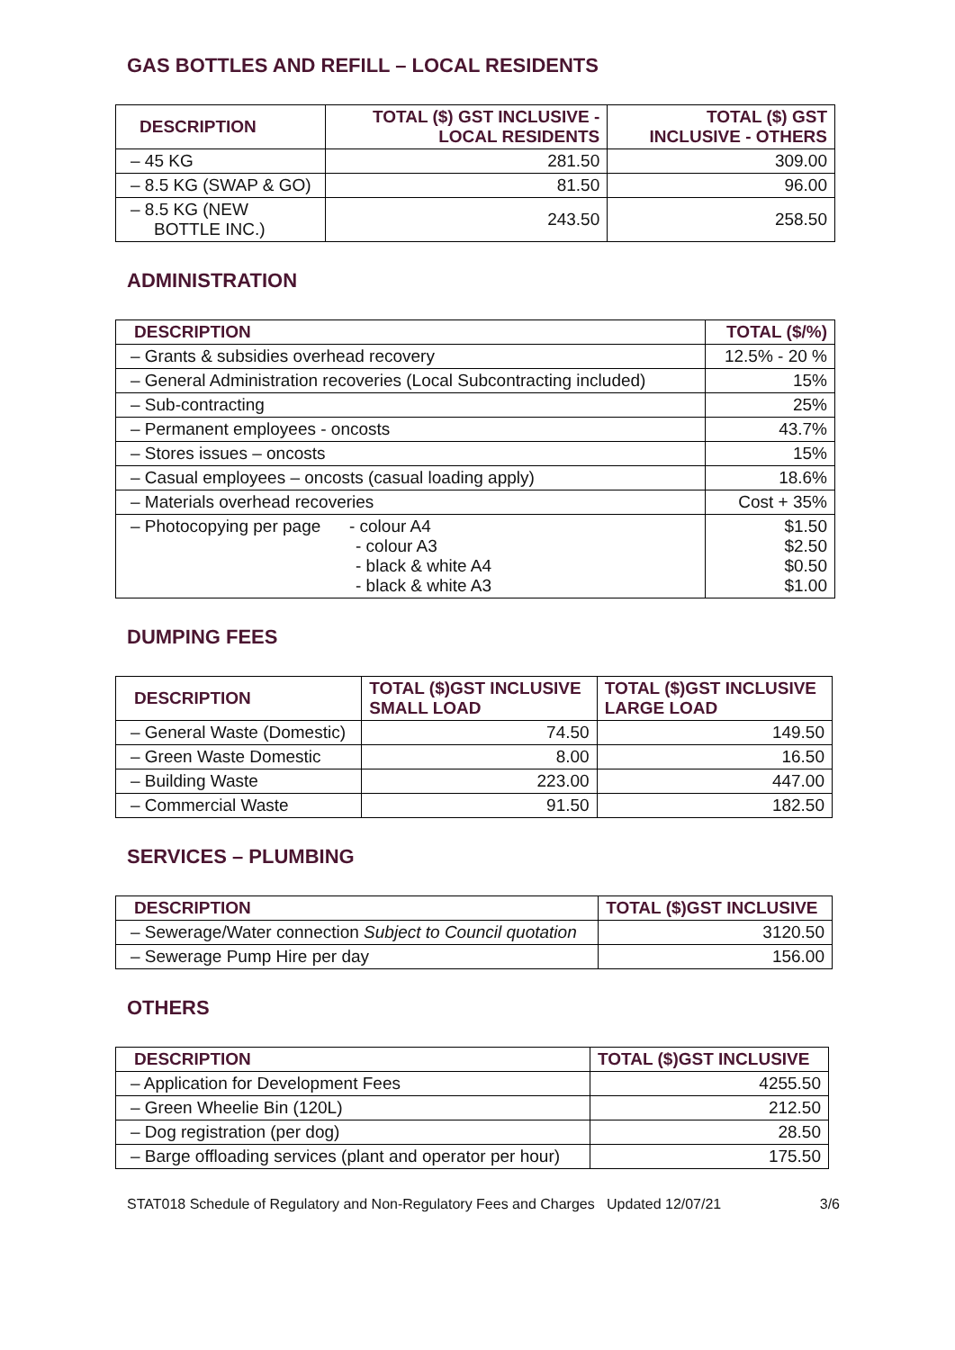GAS BOTTLES AND REFILL – LOCAL RESIDENTS
| DESCRIPTION | TOTAL ($) GST INCLUSIVE - LOCAL RESIDENTS | TOTAL ($) GST INCLUSIVE - OTHERS |
| --- | --- | --- |
| – 45 KG | 281.50 | 309.00 |
| – 8.5 KG (SWAP & GO) | 81.50 | 96.00 |
| – 8.5 KG (NEW BOTTLE INC.) | 243.50 | 258.50 |
ADMINISTRATION
| DESCRIPTION | TOTAL ($/%) |
| --- | --- |
| – Grants & subsidies overhead recovery | 12.5% - 20 % |
| – General Administration recoveries (Local Subcontracting included) | 15% |
| – Sub-contracting | 25% |
| – Permanent employees - oncosts | 43.7% |
| – Stores issues – oncosts | 15% |
| – Casual employees – oncosts (casual loading apply) | 18.6% |
| – Materials overhead recoveries | Cost + 35% |
| – Photocopying per page - colour A4 - colour A3 - black & white A4 - black & white A3 | $1.50 $2.50 $0.50 $1.00 |
DUMPING FEES
| DESCRIPTION | TOTAL ($)GST INCLUSIVE SMALL LOAD | TOTAL ($)GST INCLUSIVE LARGE LOAD |
| --- | --- | --- |
| – General Waste (Domestic) | 74.50 | 149.50 |
| – Green Waste Domestic | 8.00 | 16.50 |
| – Building Waste | 223.00 | 447.00 |
| – Commercial Waste | 91.50 | 182.50 |
SERVICES – PLUMBING
| DESCRIPTION | TOTAL ($)GST INCLUSIVE |
| --- | --- |
| – Sewerage/Water connection Subject to Council quotation | 3120.50 |
| – Sewerage Pump Hire per day | 156.00 |
OTHERS
| DESCRIPTION | TOTAL ($)GST INCLUSIVE |
| --- | --- |
| – Application for Development Fees | 4255.50 |
| – Green Wheelie Bin (120L) | 212.50 |
| – Dog registration (per dog) | 28.50 |
| – Barge offloading services (plant and operator per hour) | 175.50 |
STAT018 Schedule of Regulatory and Non-Regulatory Fees and Charges Updated 12/07/21 3/6